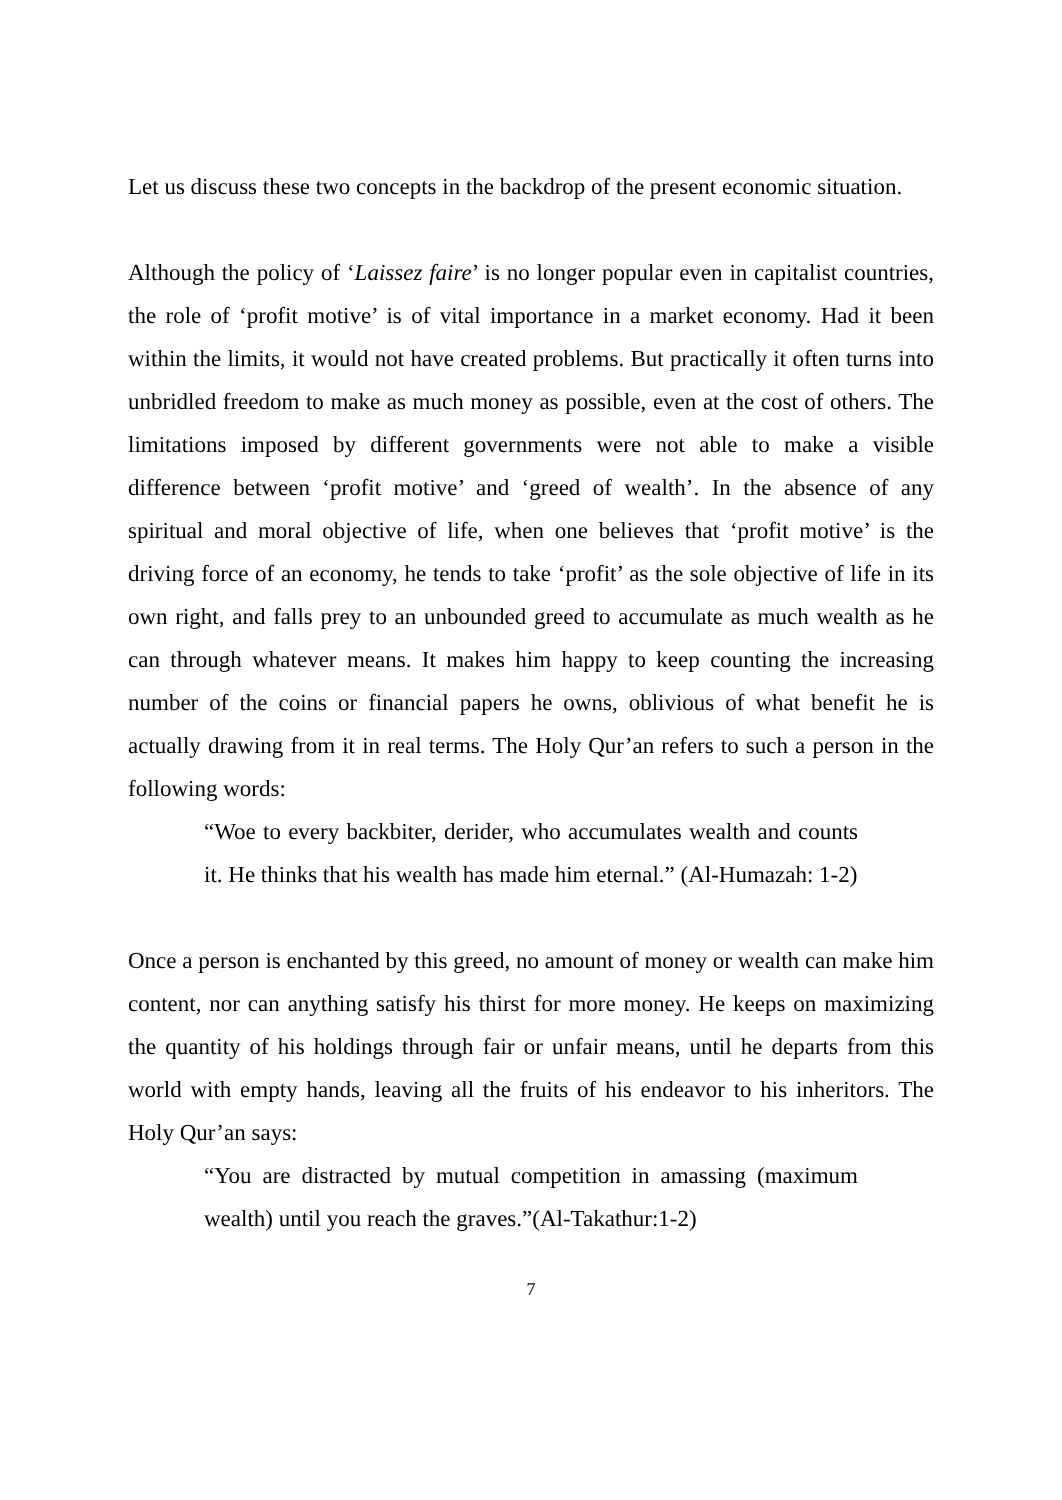Let us discuss these two concepts in the backdrop of the present economic situation.
Although the policy of ‘Laissez faire’ is no longer popular even in capitalist countries, the role of ‘profit motive’ is of vital importance in a market economy. Had it been within the limits, it would not have created problems. But practically it often turns into unbridled freedom to make as much money as possible, even at the cost of others. The limitations imposed by different governments were not able to make a visible difference between ‘profit motive’ and ‘greed of wealth’. In the absence of any spiritual and moral objective of life, when one believes that ‘profit motive’ is the driving force of an economy, he tends to take ‘profit’ as the sole objective of life in its own right, and falls prey to an unbounded greed to accumulate as much wealth as he can through whatever means. It makes him happy to keep counting the increasing number of the coins or financial papers he owns, oblivious of what benefit he is actually drawing from it in real terms. The Holy Qur’an refers to such a person in the following words:
“Woe to every backbiter, derider, who accumulates wealth and counts it. He thinks that his wealth has made him eternal.” (Al-Humazah: 1-2)
Once a person is enchanted by this greed, no amount of money or wealth can make him content, nor can anything satisfy his thirst for more money. He keeps on maximizing the quantity of his holdings through fair or unfair means, until he departs from this world with empty hands, leaving all the fruits of his endeavor to his inheritors. The Holy Qur’an says:
“You are distracted by mutual competition in amassing (maximum wealth) until you reach the graves.”(Al-Takathur:1-2)
7